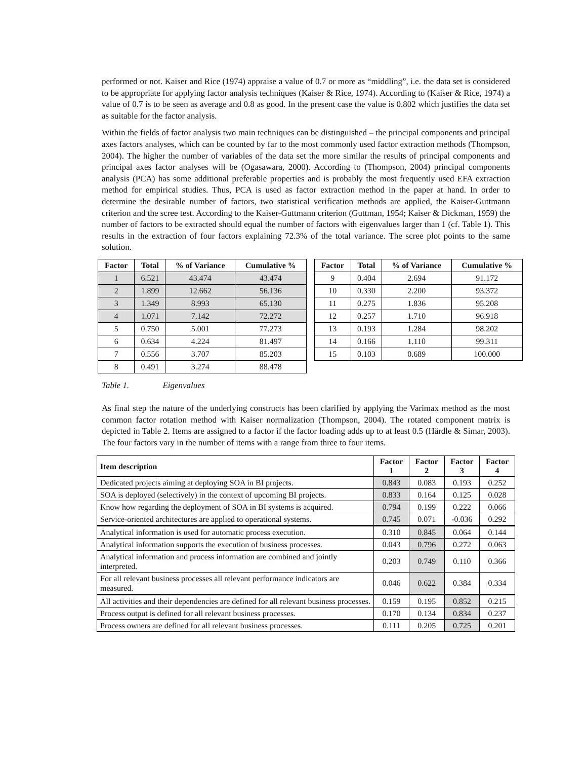performed or not. Kaiser and Rice (1974) appraise a value of 0.7 or more as “middling”, i.e. the data set is considered to be appropriate for applying factor analysis techniques (Kaiser & Rice, 1974). According to (Kaiser & Rice, 1974) a value of 0.7 is to be seen as average and 0.8 as good. In the present case the value is 0.802 which justifies the data set as suitable for the factor analysis.
Within the fields of factor analysis two main techniques can be distinguished – the principal components and principal axes factors analyses, which can be counted by far to the most commonly used factor extraction methods (Thompson, 2004). The higher the number of variables of the data set the more similar the results of principal components and principal axes factor analyses will be (Ogasawara, 2000). According to (Thompson, 2004) principal components analysis (PCA) has some additional preferable properties and is probably the most frequently used EFA extraction method for empirical studies. Thus, PCA is used as factor extraction method in the paper at hand. In order to determine the desirable number of factors, two statistical verification methods are applied, the Kaiser-Guttmann criterion and the scree test. According to the Kaiser-Guttmann criterion (Guttman, 1954; Kaiser & Dickman, 1959) the number of factors to be extracted should equal the number of factors with eigenvalues larger than 1 (cf. Table 1). This results in the extraction of four factors explaining 72.3% of the total variance. The scree plot points to the same solution.
| Factor | Total | % of Variance | Cumulative % |
| --- | --- | --- | --- |
| 1 | 6.521 | 43.474 | 43.474 |
| 2 | 1.899 | 12.662 | 56.136 |
| 3 | 1.349 | 8.993 | 65.130 |
| 4 | 1.071 | 7.142 | 72.272 |
| 5 | 0.750 | 5.001 | 77.273 |
| 6 | 0.634 | 4.224 | 81.497 |
| 7 | 0.556 | 3.707 | 85.203 |
| 8 | 0.491 | 3.274 | 88.478 |
| Factor | Total | % of Variance | Cumulative % |
| --- | --- | --- | --- |
| 9 | 0.404 | 2.694 | 91.172 |
| 10 | 0.330 | 2.200 | 93.372 |
| 11 | 0.275 | 1.836 | 95.208 |
| 12 | 0.257 | 1.710 | 96.918 |
| 13 | 0.193 | 1.284 | 98.202 |
| 14 | 0.166 | 1.110 | 99.311 |
| 15 | 0.103 | 0.689 | 100.000 |
Table 1. Eigenvalues
As final step the nature of the underlying constructs has been clarified by applying the Varimax method as the most common factor rotation method with Kaiser normalization (Thompson, 2004). The rotated component matrix is depicted in Table 2. Items are assigned to a factor if the factor loading adds up to at least 0.5 (Härdle & Simar, 2003). The four factors vary in the number of items with a range from three to four items.
| Item description | Factor 1 | Factor 2 | Factor 3 | Factor 4 |
| --- | --- | --- | --- | --- |
| Dedicated projects aiming at deploying SOA in BI projects. | 0.843 | 0.083 | 0.193 | 0.252 |
| SOA is deployed (selectively) in the context of upcoming BI projects. | 0.833 | 0.164 | 0.125 | 0.028 |
| Know how regarding the deployment of SOA in BI systems is acquired. | 0.794 | 0.199 | 0.222 | 0.066 |
| Service-oriented architectures are applied to operational systems. | 0.745 | 0.071 | -0.036 | 0.292 |
| Analytical information is used for automatic process execution. | 0.310 | 0.845 | 0.064 | 0.144 |
| Analytical information supports the execution of business processes. | 0.043 | 0.796 | 0.272 | 0.063 |
| Analytical information and process information are combined and jointly interpreted. | 0.203 | 0.749 | 0.110 | 0.366 |
| For all relevant business processes all relevant performance indicators are measured. | 0.046 | 0.622 | 0.384 | 0.334 |
| All activities and their dependencies are defined for all relevant business processes. | 0.159 | 0.195 | 0.852 | 0.215 |
| Process output is defined for all relevant business processes. | 0.170 | 0.134 | 0.834 | 0.237 |
| Process owners are defined for all relevant business processes. | 0.111 | 0.205 | 0.725 | 0.201 |